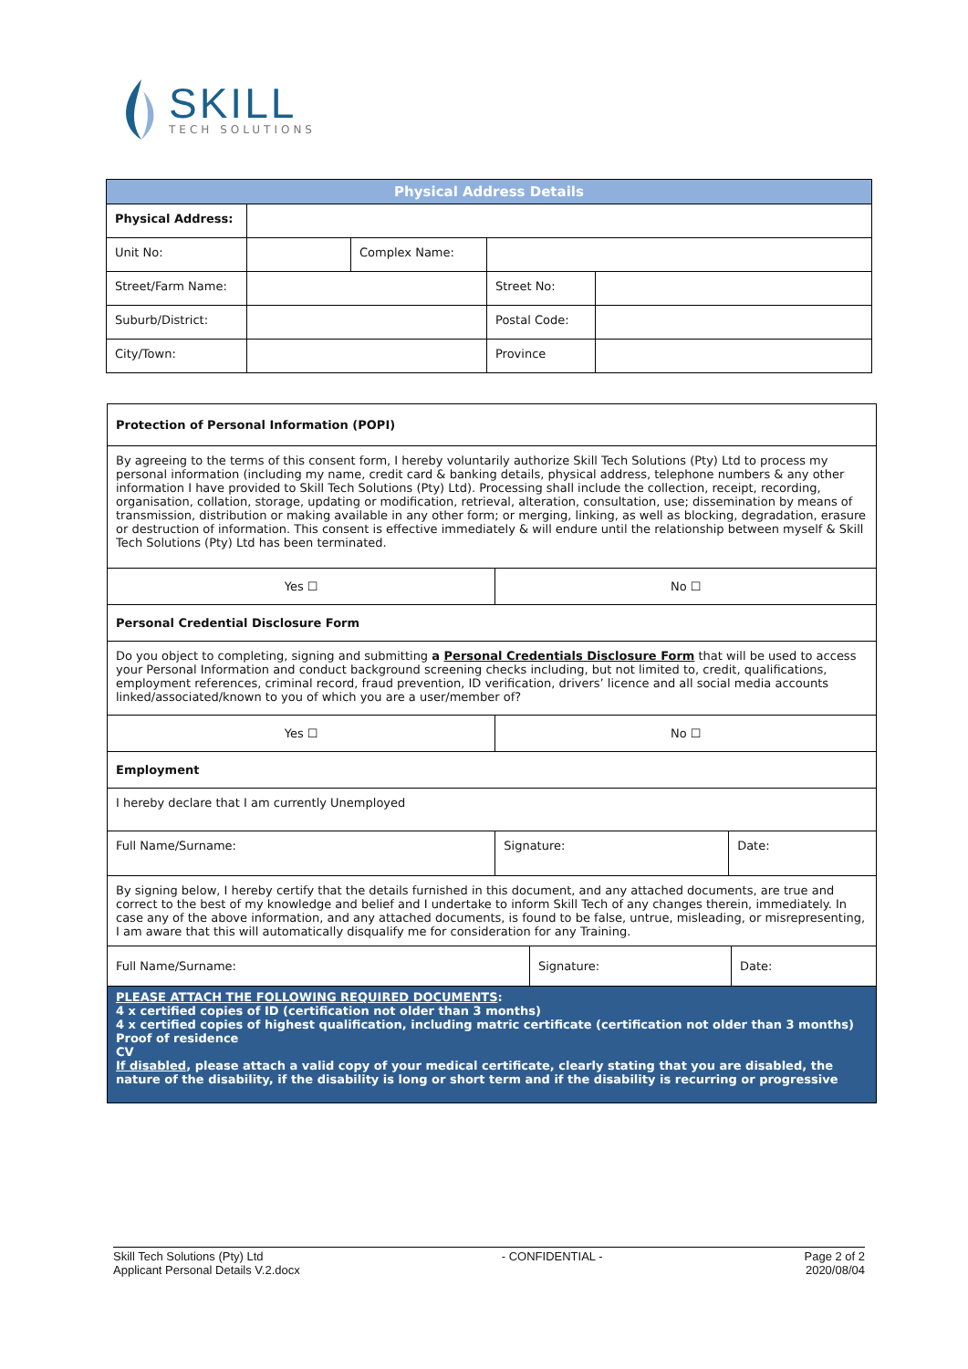SKILL
TECH SOLUTIONS
| Physical Address Details | | | | |
| --- | --- | --- | --- | --- |
| Physical Address: | | | | |
| Unit No: | | Complex Name: | | |
| Street/Farm Name: | | | Street No: | |
| Suburb/District: | | | Postal Code: | |
| City/Town: | | | Province | |
| Protection of Personal Information (POPI) | | |
| By agreeing to the terms of this consent form, I hereby voluntarily authorize Skill Tech Solutions (Pty) Ltd to process my personal information (including my name, credit card & banking details, physical address, telephone numbers & any other information I have provided to Skill Tech Solutions (Pty) Ltd). Processing shall include the collection, receipt, recording, organisation, collation, storage, updating or modification, retrieval, alteration, consultation, use; dissemination by means of transmission, distribution or making available in any other form; or merging, linking, as well as blocking, degradation, erasure or destruction of information. This consent is effective immediately & will endure until the relationship between myself & Skill Tech Solutions (Pty) Ltd has been terminated. | | |
| Yes ☐ | No ☐ | |
| Personal Credential Disclosure Form | | |
| Do you object to completing, signing and submitting a Personal Credentials Disclosure Form that will be used to access your Personal Information and conduct background screening checks including, but not limited to, credit, qualifications, employment references, criminal record, fraud prevention, ID verification, drivers’ licence and all social media accounts linked/associated/known to you of which you are a user/member of? | | |
| Yes ☐ | No ☐ | |
| Employment | | |
| I hereby declare that I am currently Unemployed | | |
| Full Name/Surname: | Signature: | Date: |
| By signing below, I hereby certify that the details furnished in this document, and any attached documents, are true and correct to the best of my knowledge and belief and I undertake to inform Skill Tech of any changes therein, immediately. In case any of the above information, and any attached documents, is found to be false, untrue, misleading, or misrepresenting, I am aware that this will automatically disqualify me for consideration for any Training. | | |
| / Full Name/Surname: / Signature: / Date: / | | |
| PLEASE ATTACH THE FOLLOWING REQUIRED DOCUMENTS : 4 x certified copies of ID (certification not older than 3 months) 4 x certified copies of highest qualification, including matric certificate (certification not older than 3 months) Proof of residence CV If disabled , please attach a valid copy of your medical certificate, clearly stating that you are disabled, the nature of the disability, if the disability is long or short term and if the disability is recurring or progressive | | |
Skill Tech Solutions (Pty) Ltd
Applicant Personal Details V.2.docx
- CONFIDENTIAL - Page 2 of 2
2020/08/04